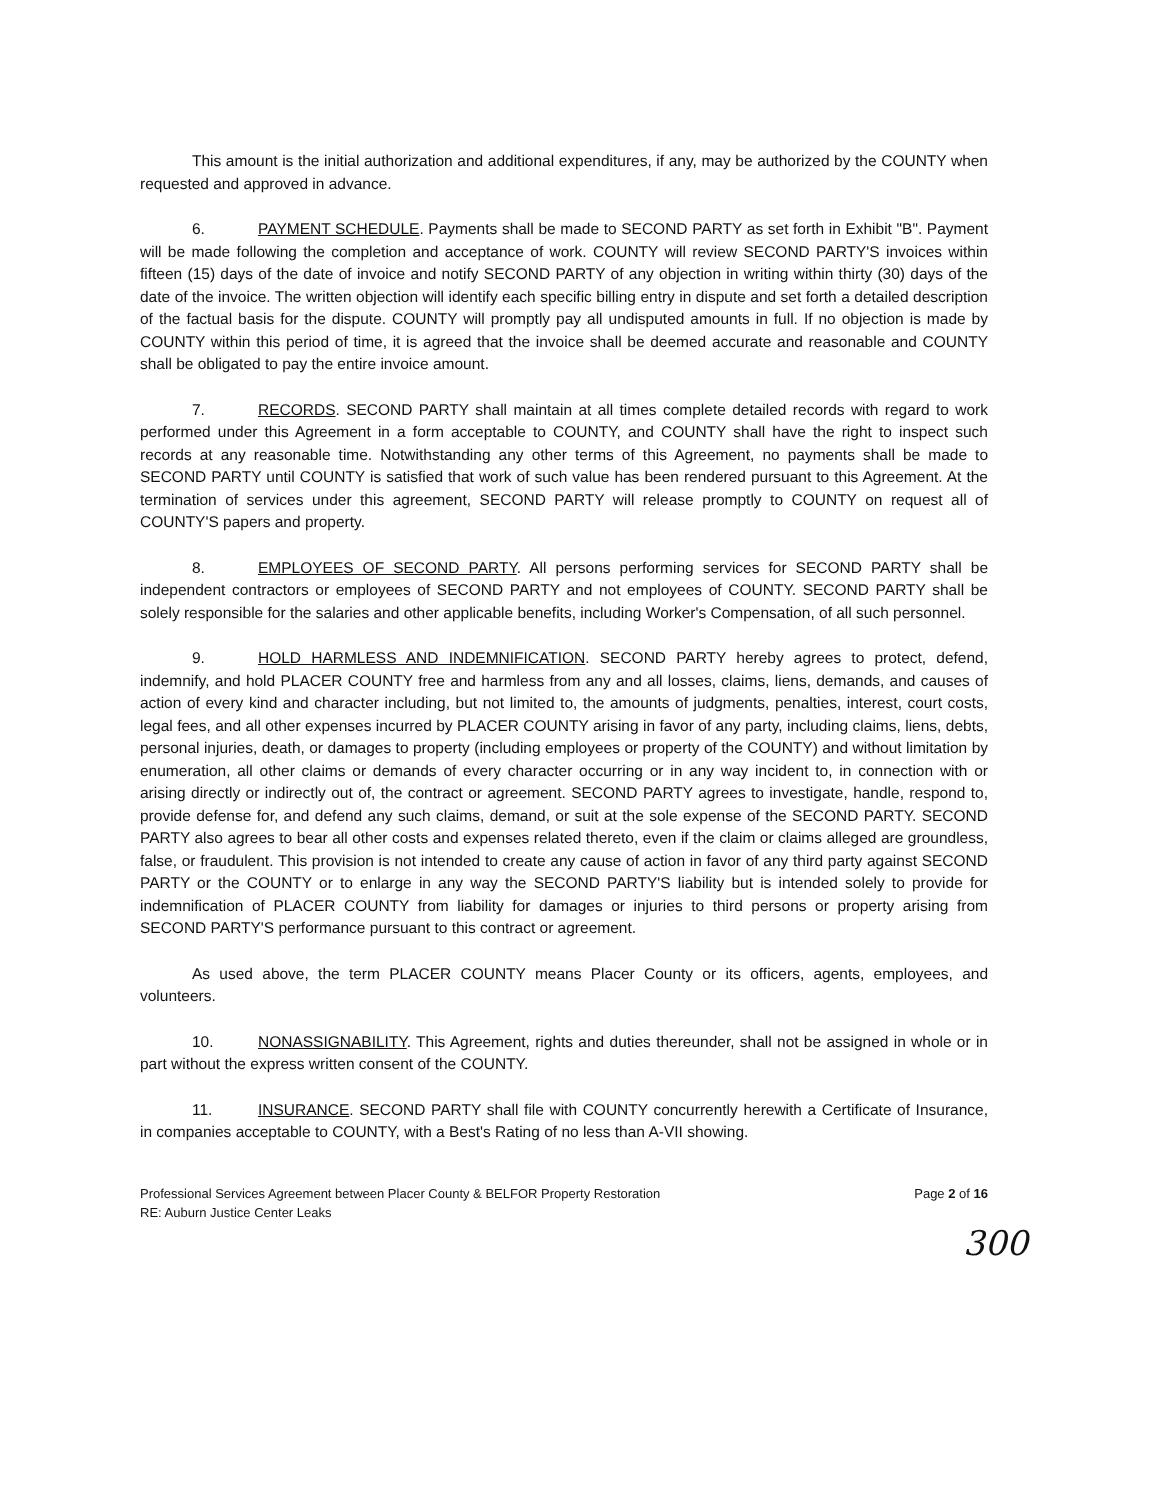This amount is the initial authorization and additional expenditures, if any, may be authorized by the COUNTY when requested and approved in advance.
6. PAYMENT SCHEDULE. Payments shall be made to SECOND PARTY as set forth in Exhibit "B". Payment will be made following the completion and acceptance of work. COUNTY will review SECOND PARTY'S invoices within fifteen (15) days of the date of invoice and notify SECOND PARTY of any objection in writing within thirty (30) days of the date of the invoice. The written objection will identify each specific billing entry in dispute and set forth a detailed description of the factual basis for the dispute. COUNTY will promptly pay all undisputed amounts in full. If no objection is made by COUNTY within this period of time, it is agreed that the invoice shall be deemed accurate and reasonable and COUNTY shall be obligated to pay the entire invoice amount.
7. RECORDS. SECOND PARTY shall maintain at all times complete detailed records with regard to work performed under this Agreement in a form acceptable to COUNTY, and COUNTY shall have the right to inspect such records at any reasonable time. Notwithstanding any other terms of this Agreement, no payments shall be made to SECOND PARTY until COUNTY is satisfied that work of such value has been rendered pursuant to this Agreement. At the termination of services under this agreement, SECOND PARTY will release promptly to COUNTY on request all of COUNTY'S papers and property.
8. EMPLOYEES OF SECOND PARTY. All persons performing services for SECOND PARTY shall be independent contractors or employees of SECOND PARTY and not employees of COUNTY. SECOND PARTY shall be solely responsible for the salaries and other applicable benefits, including Worker's Compensation, of all such personnel.
9. HOLD HARMLESS AND INDEMNIFICATION. SECOND PARTY hereby agrees to protect, defend, indemnify, and hold PLACER COUNTY free and harmless from any and all losses, claims, liens, demands, and causes of action of every kind and character including, but not limited to, the amounts of judgments, penalties, interest, court costs, legal fees, and all other expenses incurred by PLACER COUNTY arising in favor of any party, including claims, liens, debts, personal injuries, death, or damages to property (including employees or property of the COUNTY) and without limitation by enumeration, all other claims or demands of every character occurring or in any way incident to, in connection with or arising directly or indirectly out of, the contract or agreement. SECOND PARTY agrees to investigate, handle, respond to, provide defense for, and defend any such claims, demand, or suit at the sole expense of the SECOND PARTY. SECOND PARTY also agrees to bear all other costs and expenses related thereto, even if the claim or claims alleged are groundless, false, or fraudulent. This provision is not intended to create any cause of action in favor of any third party against SECOND PARTY or the COUNTY or to enlarge in any way the SECOND PARTY'S liability but is intended solely to provide for indemnification of PLACER COUNTY from liability for damages or injuries to third persons or property arising from SECOND PARTY'S performance pursuant to this contract or agreement.
As used above, the term PLACER COUNTY means Placer County or its officers, agents, employees, and volunteers.
10. NONASSIGNABILITY. This Agreement, rights and duties thereunder, shall not be assigned in whole or in part without the express written consent of the COUNTY.
11. INSURANCE. SECOND PARTY shall file with COUNTY concurrently herewith a Certificate of Insurance, in companies acceptable to COUNTY, with a Best's Rating of no less than A-VII showing.
Professional Services Agreement between Placer County & BELFOR Property Restoration
RE: Auburn Justice Center Leaks
Page 2 of 16
300